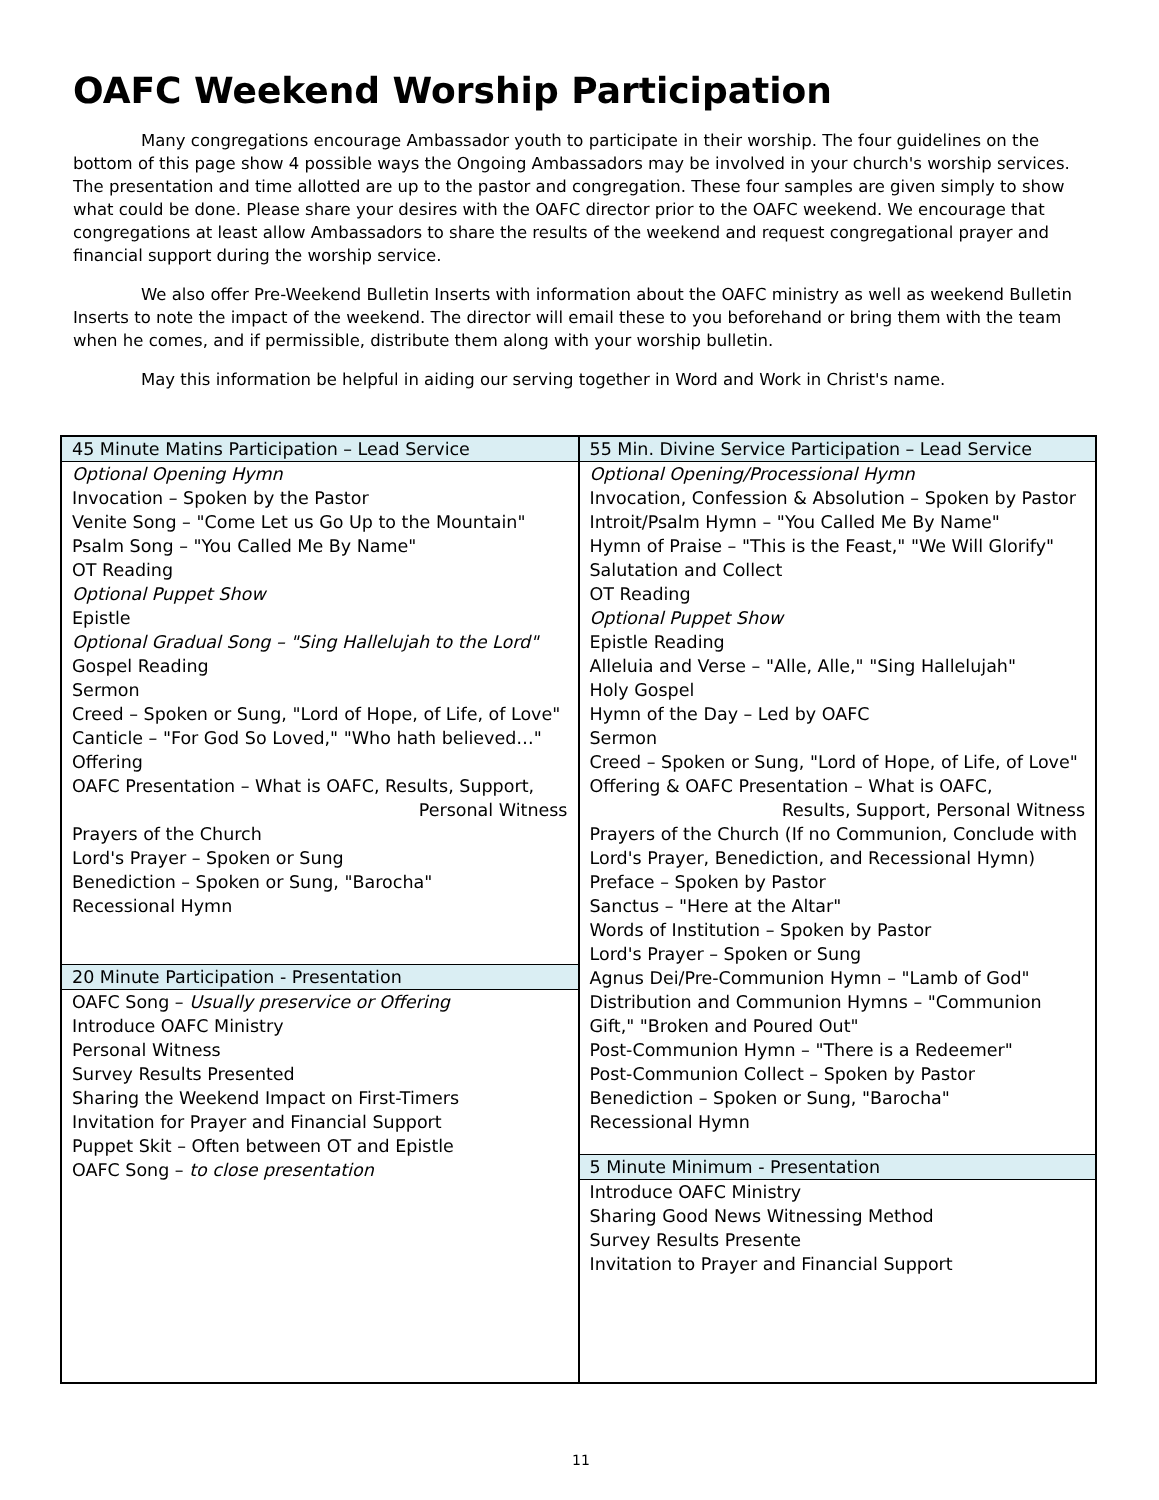OAFC Weekend Worship Participation
Many congregations encourage Ambassador youth to participate in their worship. The four guidelines on the bottom of this page show 4 possible ways the Ongoing Ambassadors may be involved in your church's worship services. The presentation and time allotted are up to the pastor and congregation. These four samples are given simply to show what could be done. Please share your desires with the OAFC director prior to the OAFC weekend. We encourage that congregations at least allow Ambassadors to share the results of the weekend and request congregational prayer and financial support during the worship service.
We also offer Pre-Weekend Bulletin Inserts with information about the OAFC ministry as well as weekend Bulletin Inserts to note the impact of the weekend. The director will email these to you beforehand or bring them with the team when he comes, and if permissible, distribute them along with your worship bulletin.
May this information be helpful in aiding our serving together in Word and Work in Christ's name.
| 45 Minute Matins Participation – Lead Service Optional Opening Hymn Invocation – Spoken by the Pastor Venite Song – "Come Let us Go Up to the Mountain" Psalm Song – "You Called Me By Name" OT Reading Optional Puppet Show Epistle Optional Gradual Song – "Sing Hallelujah to the Lord" Gospel Reading Sermon Creed – Spoken or Sung, "Lord of Hope, of Life, of Love" Canticle – "For God So Loved," "Who hath believed…" Offering OAFC Presentation – What is OAFC, Results, Support, Personal Witness Prayers of the Church Lord's Prayer – Spoken or Sung Benediction – Spoken or Sung, "Barocha" Recessional Hymn 20 Minute Participation - Presentation OAFC Song – Usually preservice or Offering Introduce OAFC Ministry Personal Witness Survey Results Presented Sharing the Weekend Impact on First-Timers Invitation for Prayer and Financial Support Puppet Skit – Often between OT and Epistle OAFC Song – to close presentation | 55 Min. Divine Service Participation – Lead Service Optional Opening/Processional Hymn Invocation, Confession & Absolution – Spoken by Pastor Introit/Psalm Hymn – "You Called Me By Name" Hymn of Praise – "This is the Feast," "We Will Glorify" Salutation and Collect OT Reading Optional Puppet Show Epistle Reading Alleluia and Verse – "Alle, Alle," "Sing Hallelujah" Holy Gospel Hymn of the Day – Led by OAFC Sermon Creed – Spoken or Sung, "Lord of Hope, of Life, of Love" Offering & OAFC Presentation – What is OAFC, Results, Support, Personal Witness Prayers of the Church (If no Communion, Conclude with Lord's Prayer, Benediction, and Recessional Hymn) Preface – Spoken by Pastor Sanctus – "Here at the Altar" Words of Institution – Spoken by Pastor Lord's Prayer – Spoken or Sung Agnus Dei/Pre-Communion Hymn – "Lamb of God" Distribution and Communion Hymns – "Communion Gift," "Broken and Poured Out" Post-Communion Hymn – "There is a Redeemer" Post-Communion Collect – Spoken by Pastor Benediction – Spoken or Sung, "Barocha" Recessional Hymn 5 Minute Minimum - Presentation Introduce OAFC Ministry Sharing Good News Witnessing Method Survey Results Presente Invitation to Prayer and Financial Support |
11